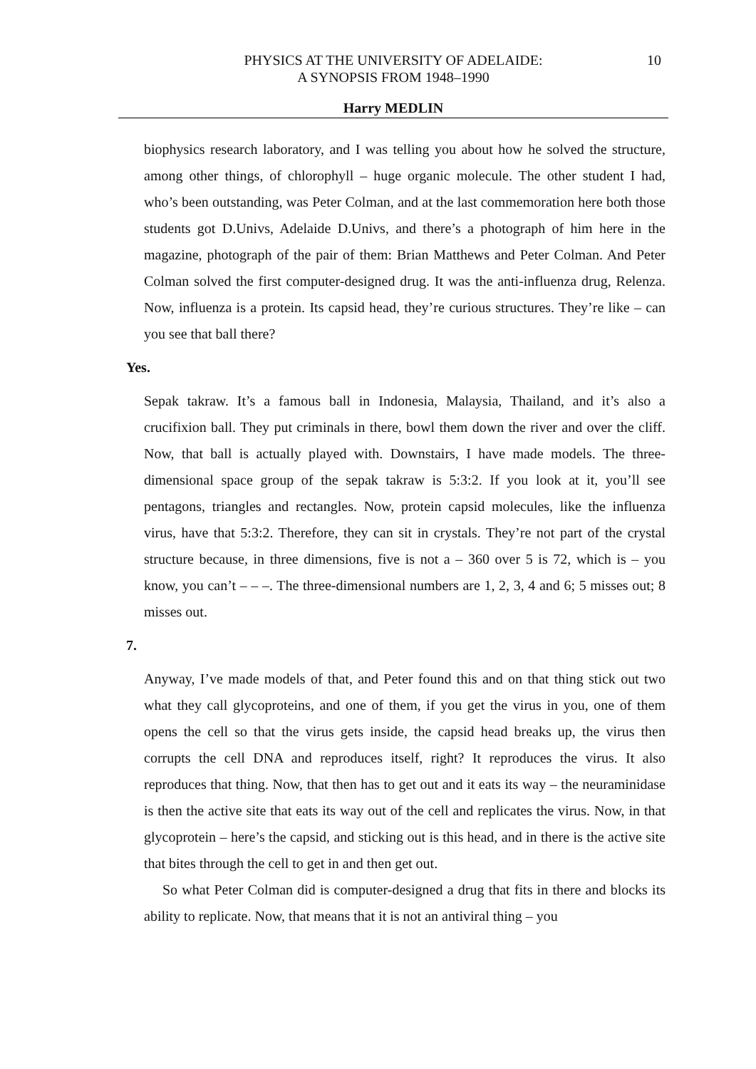PHYSICS AT THE UNIVERSITY OF ADELAIDE:
A SYNOPSIS FROM 1948–1990
10
Harry MEDLIN
biophysics research laboratory, and I was telling you about how he solved the structure, among other things, of chlorophyll – huge organic molecule. The other student I had, who’s been outstanding, was Peter Colman, and at the last commemoration here both those students got D.Univs, Adelaide D.Univs, and there’s a photograph of him here in the magazine, photograph of the pair of them: Brian Matthews and Peter Colman. And Peter Colman solved the first computer-designed drug. It was the anti-influenza drug, Relenza. Now, influenza is a protein. Its capsid head, they’re curious structures. They’re like – can you see that ball there?
Yes.
Sepak takraw. It’s a famous ball in Indonesia, Malaysia, Thailand, and it’s also a crucifixion ball. They put criminals in there, bowl them down the river and over the cliff. Now, that ball is actually played with. Downstairs, I have made models. The three-dimensional space group of the sepak takraw is 5:3:2. If you look at it, you’ll see pentagons, triangles and rectangles. Now, protein capsid molecules, like the influenza virus, have that 5:3:2. Therefore, they can sit in crystals. They’re not part of the crystal structure because, in three dimensions, five is not a – 360 over 5 is 72, which is – you know, you can’t – – –. The three-dimensional numbers are 1, 2, 3, 4 and 6; 5 misses out; 8 misses out.
7.
Anyway, I’ve made models of that, and Peter found this and on that thing stick out two what they call glycoproteins, and one of them, if you get the virus in you, one of them opens the cell so that the virus gets inside, the capsid head breaks up, the virus then corrupts the cell DNA and reproduces itself, right? It reproduces the virus. It also reproduces that thing. Now, that then has to get out and it eats its way – the neuraminidase is then the active site that eats its way out of the cell and replicates the virus. Now, in that glycoprotein – here’s the capsid, and sticking out is this head, and in there is the active site that bites through the cell to get in and then get out.
So what Peter Colman did is computer-designed a drug that fits in there and blocks its ability to replicate. Now, that means that it is not an antiviral thing – you